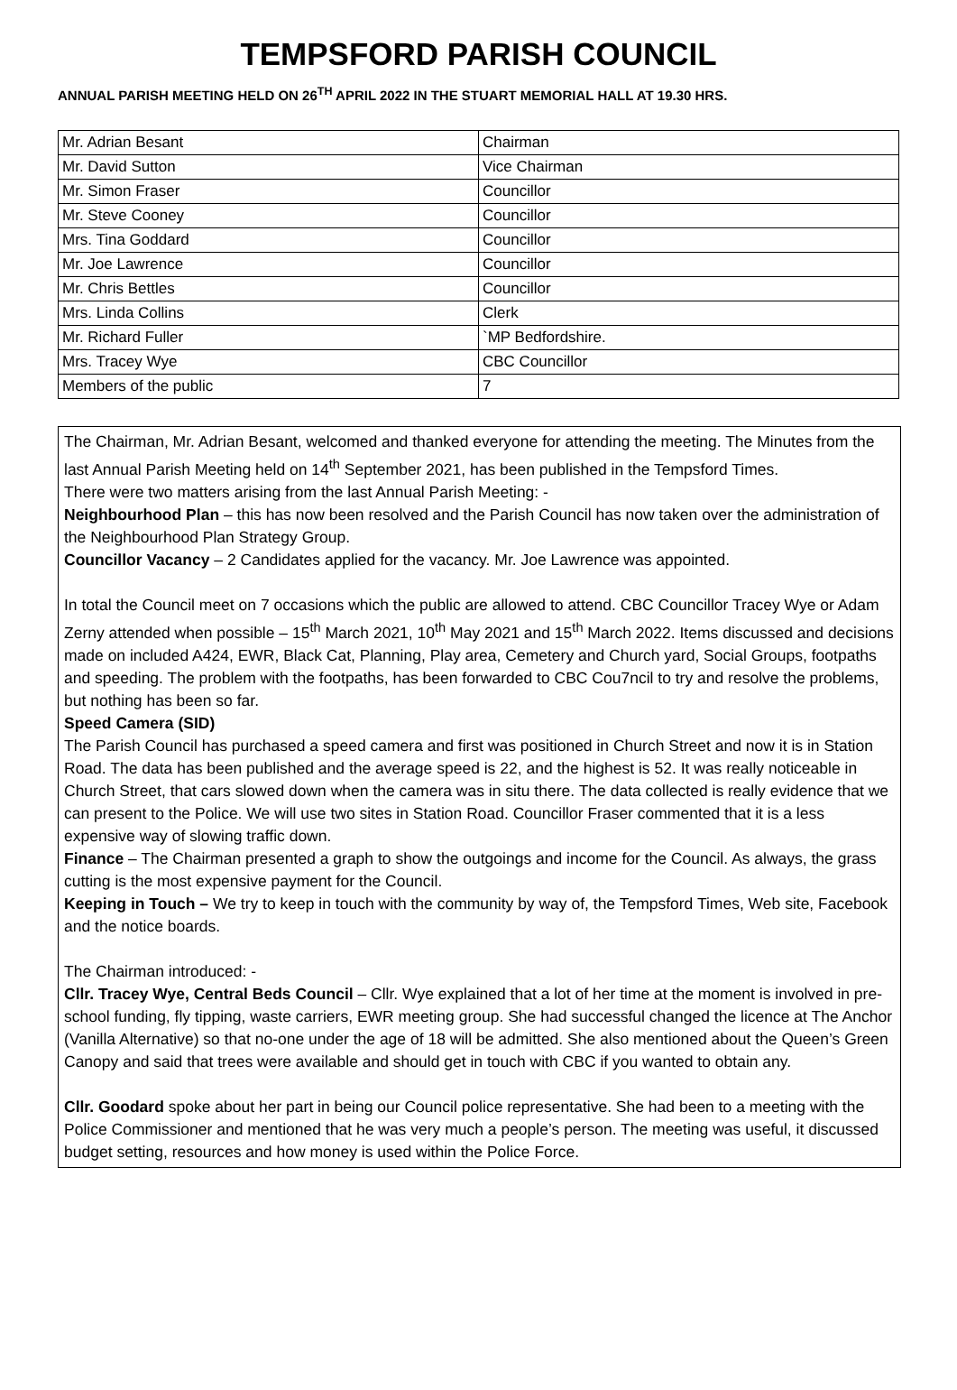TEMPSFORD PARISH COUNCIL
ANNUAL PARISH MEETING HELD ON 26<sup>TH</sup> APRIL 2022 IN THE STUART MEMORIAL HALL AT 19.30 HRS.
| Mr. Adrian Besant | Chairman |
| Mr. David Sutton | Vice Chairman |
| Mr. Simon Fraser | Councillor |
| Mr. Steve Cooney | Councillor |
| Mrs. Tina Goddard | Councillor |
| Mr. Joe Lawrence | Councillor |
| Mr. Chris Bettles | Councillor |
| Mrs. Linda Collins | Clerk |
| Mr. Richard Fuller | `MP Bedfordshire. |
| Mrs. Tracey Wye | CBC Councillor |
| Members of the public | 7 |
The Chairman, Mr. Adrian Besant, welcomed and thanked everyone for attending the meeting. The Minutes from the last Annual Parish Meeting held on 14<sup>th</sup> September 2021, has been published in the Tempsford Times.
There were two matters arising from the last Annual Parish Meeting: -
Neighbourhood Plan – this has now been resolved and the Parish Council has now taken over the administration of the Neighbourhood Plan Strategy Group.
Councillor Vacancy – 2 Candidates applied for the vacancy. Mr. Joe Lawrence was appointed.
In total the Council meet on 7 occasions which the public are allowed to attend. CBC Councillor Tracey Wye or Adam Zerny attended when possible – 15<sup>th</sup> March 2021, 10<sup>th</sup> May 2021 and 15<sup>th</sup> March 2022. Items discussed and decisions made on included A424, EWR, Black Cat, Planning, Play area, Cemetery and Church yard, Social Groups, footpaths and speeding. The problem with the footpaths, has been forwarded to CBC Cou7ncil to try and resolve the problems, but nothing has been so far.
Speed Camera (SID)
The Parish Council has purchased a speed camera and first was positioned in Church Street and now it is in Station Road. The data has been published and the average speed is 22, and the highest is 52. It was really noticeable in Church Street, that cars slowed down when the camera was in situ there. The data collected is really evidence that we can present to the Police. We will use two sites in Station Road. Councillor Fraser commented that it is a less expensive way of slowing traffic down.
Finance – The Chairman presented a graph to show the outgoings and income for the Council. As always, the grass cutting is the most expensive payment for the Council.
Keeping in Touch – We try to keep in touch with the community by way of, the Tempsford Times, Web site, Facebook and the notice boards.
The Chairman introduced: -
Cllr. Tracey Wye, Central Beds Council – Cllr. Wye explained that a lot of her time at the moment is involved in pre-school funding, fly tipping, waste carriers, EWR meeting group. She had successful changed the licence at The Anchor (Vanilla Alternative) so that no-one under the age of 18 will be admitted. She also mentioned about the Queen’s Green Canopy and said that trees were available and should get in touch with CBC if you wanted to obtain any.
Cllr. Goodard spoke about her part in being our Council police representative. She had been to a meeting with the Police Commissioner and mentioned that he was very much a people’s person. The meeting was useful, it discussed budget setting, resources and how money is used within the Police Force.